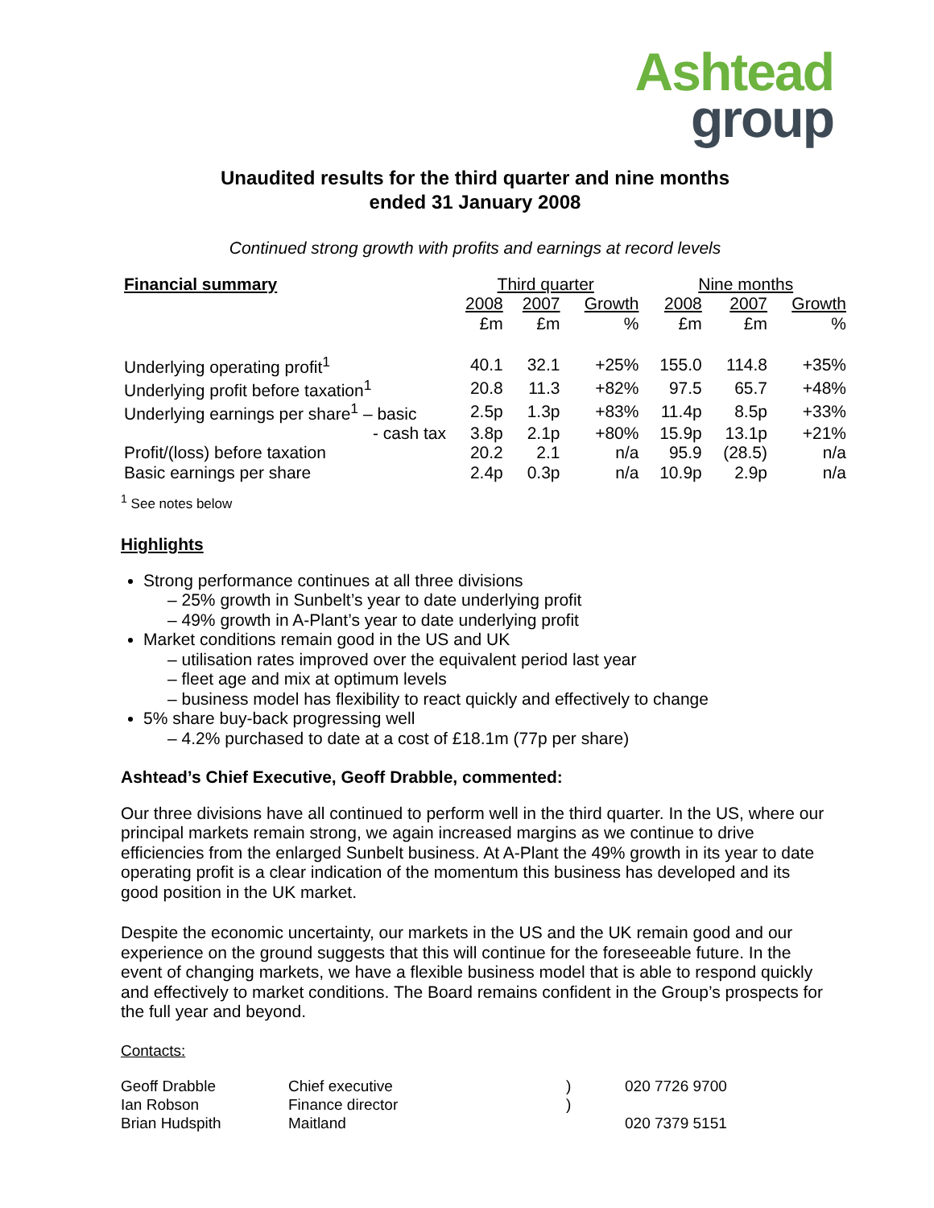Ashtead
group
Unaudited results for the third quarter and nine months
ended 31 January 2008
Continued strong growth with profits and earnings at record levels
| Financial summary | Third quarter | | | Nine months | | |
| | 2008 | 2007 | Growth | 2008 | 2007 | Growth |
| | £m | £m | % | £m | £m | % |
| Underlying operating profit<sup>1</sup> | 40.1 | 32.1 | +25% | 155.0 | 114.8 | +35% |
| Underlying profit before taxation<sup>1</sup> | 20.8 | 11.3 | +82% | 97.5 | 65.7 | +48% |
| Underlying earnings per share<sup>1</sup> – basic | 2.5p | 1.3p | +83% | 11.4p | 8.5p | +33% |
| - cash tax | 3.8p | 2.1p | +80% | 15.9p | 13.1p | +21% |
| Profit/(loss) before taxation | 20.2 | 2.1 | n/a | 95.9 | (28.5) | n/a |
| Basic earnings per share | 2.4p | 0.3p | n/a | 10.9p | 2.9p | n/a |
<sup>1</sup> See notes below
Highlights
Strong performance continues at all three divisions
– 25% growth in Sunbelt’s year to date underlying profit
– 49% growth in A-Plant’s year to date underlying profit
Market conditions remain good in the US and UK
– utilisation rates improved over the equivalent period last year
– fleet age and mix at optimum levels
– business model has flexibility to react quickly and effectively to change
5% share buy-back progressing well
– 4.2% purchased to date at a cost of £18.1m (77p per share)
Ashtead’s Chief Executive, Geoff Drabble, commented:
Our three divisions have all continued to perform well in the third quarter. In the US, where our principal markets remain strong, we again increased margins as we continue to drive efficiencies from the enlarged Sunbelt business. At A-Plant the 49% growth in its year to date operating profit is a clear indication of the momentum this business has developed and its good position in the UK market.
Despite the economic uncertainty, our markets in the US and the UK remain good and our experience on the ground suggests that this will continue for the foreseeable future. In the event of changing markets, we have a flexible business model that is able to respond quickly and effectively to market conditions. The Board remains confident in the Group’s prospects for the full year and beyond.
Contacts:
| Geoff Drabble | Chief executive | ) | 020 7726 9700 |
| Ian Robson | Finance director | ) | |
| Brian Hudspith | Maitland | | 020 7379 5151 |